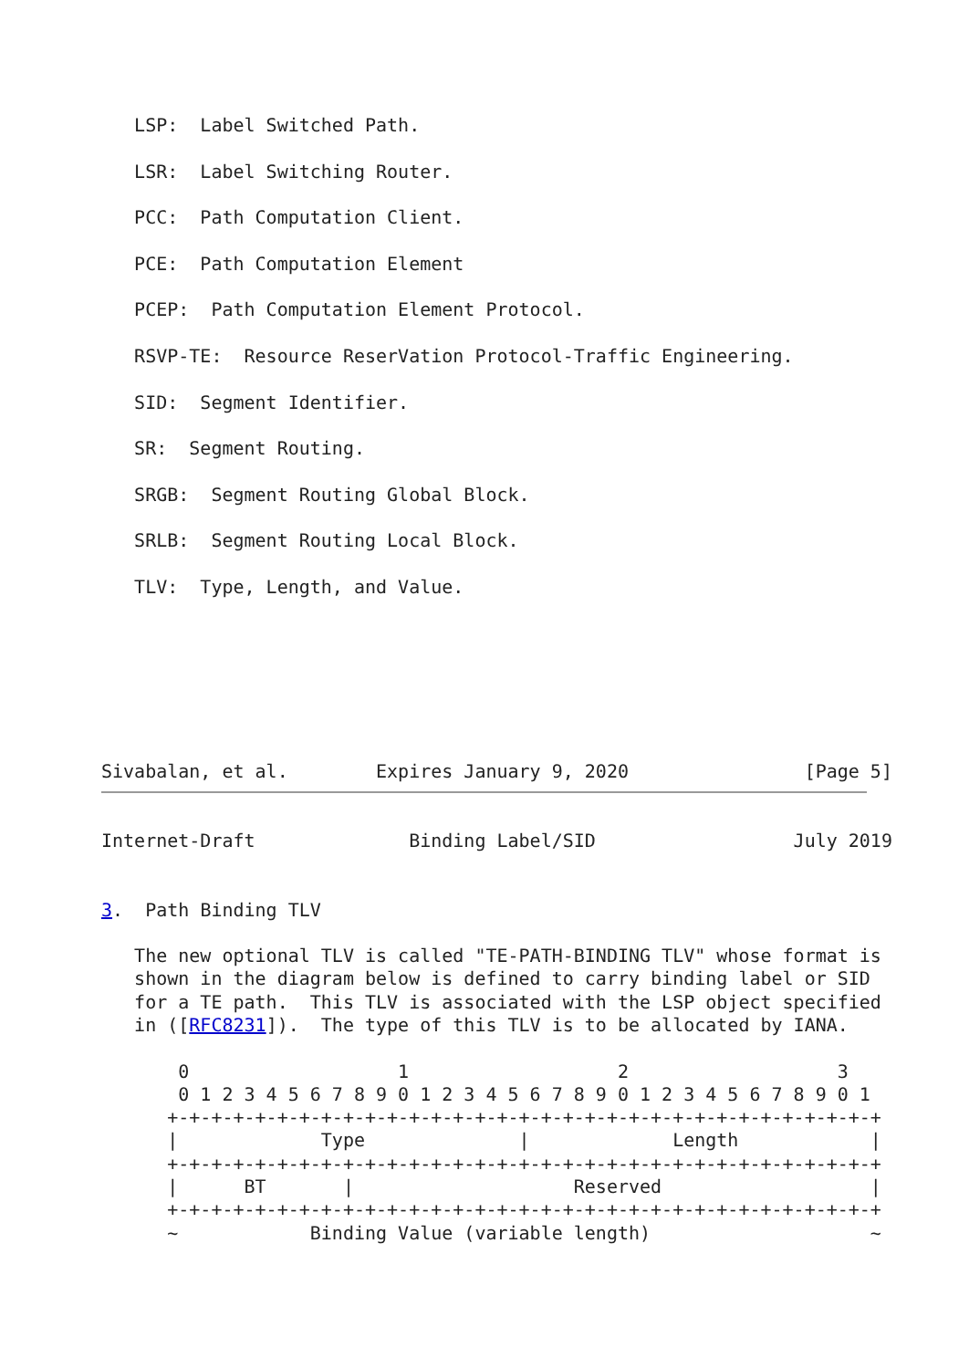LSP:  Label Switched Path.

   LSR:  Label Switching Router.

   PCC:  Path Computation Client.

   PCE:  Path Computation Element

   PCEP:  Path Computation Element Protocol.

   RSVP-TE:  Resource ReserVation Protocol-Traffic Engineering.

   SID:  Segment Identifier.

   SR:  Segment Routing.

   SRGB:  Segment Routing Global Block.

   SRLB:  Segment Routing Local Block.

   TLV:  Type, Length, and Value.







Sivabalan, et al.        Expires January 9, 2020                [Page 5]
Internet-Draft              Binding Label/SID                  July 2019


3.  Path Binding TLV

   The new optional TLV is called "TE-PATH-BINDING TLV" whose format is
   shown in the diagram below is defined to carry binding label or SID
   for a TE path.  This TLV is associated with the LSP object specified
   in ([RFC8231]).  The type of this TLV is to be allocated by IANA.

       0                   1                   2                   3
       0 1 2 3 4 5 6 7 8 9 0 1 2 3 4 5 6 7 8 9 0 1 2 3 4 5 6 7 8 9 0 1
      +-+-+-+-+-+-+-+-+-+-+-+-+-+-+-+-+-+-+-+-+-+-+-+-+-+-+-+-+-+-+-+-+
      |             Type              |             Length            |
      +-+-+-+-+-+-+-+-+-+-+-+-+-+-+-+-+-+-+-+-+-+-+-+-+-+-+-+-+-+-+-+-+
      |      BT       |                    Reserved                   |
      +-+-+-+-+-+-+-+-+-+-+-+-+-+-+-+-+-+-+-+-+-+-+-+-+-+-+-+-+-+-+-+-+
      ~            Binding Value (variable length)                    ~